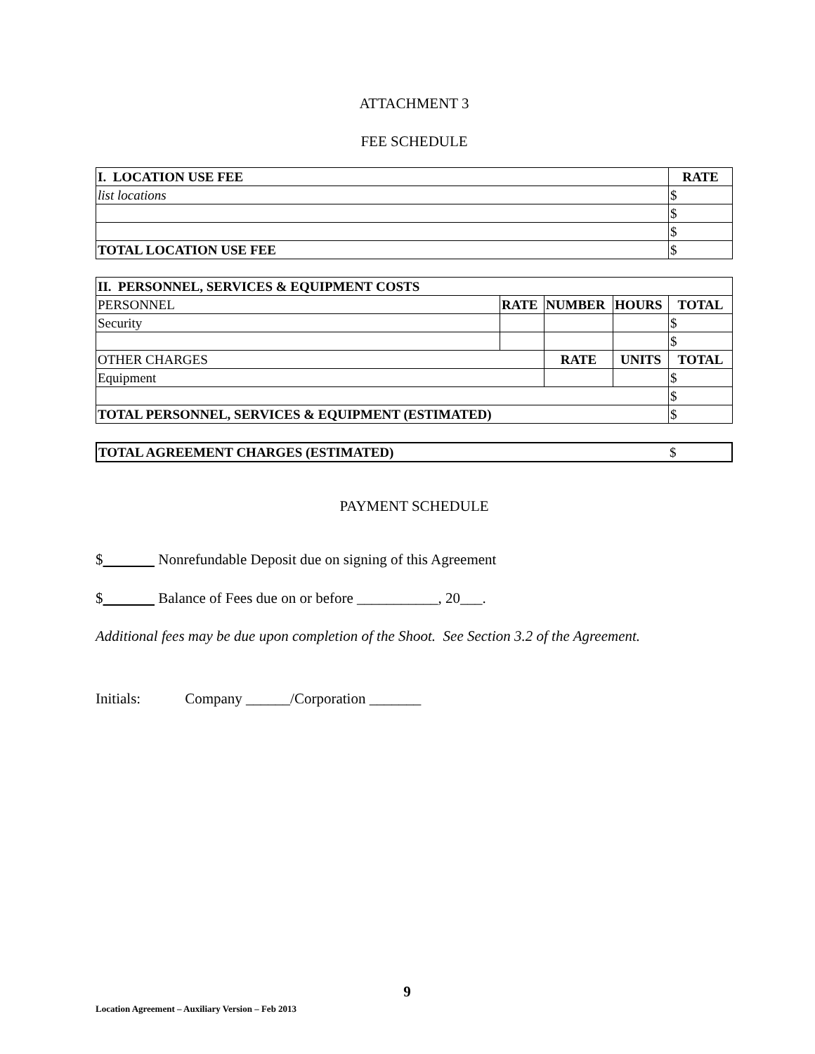ATTACHMENT 3
FEE SCHEDULE
| I. LOCATION USE FEE | RATE |
| --- | --- |
| list locations | $ |
| | $ |
| | $ |
| TOTAL LOCATION USE FEE | $ |
| II. PERSONNEL, SERVICES & EQUIPMENT COSTS | | | | |
| --- | --- | --- | --- | --- |
| PERSONNEL | RATE | NUMBER | HOURS | TOTAL |
| Security | | | | $ |
| | | | | $ |
| OTHER CHARGES | | RATE | UNITS | TOTAL |
| Equipment | | | | $ |
| | | | | $ |
| TOTAL PERSONNEL, SERVICES & EQUIPMENT (ESTIMATED) | | | | $ |
| TOTAL AGREEMENT CHARGES (ESTIMATED) | $ |
PAYMENT SCHEDULE
$ Nonrefundable Deposit due on signing of this Agreement
$ Balance of Fees due on or before ___________, 20___.
Additional fees may be due upon completion of the Shoot. See Section 3.2 of the Agreement.
Initials: Company ______/Corporation _______
9
Location Agreement – Auxiliary Version – Feb 2013